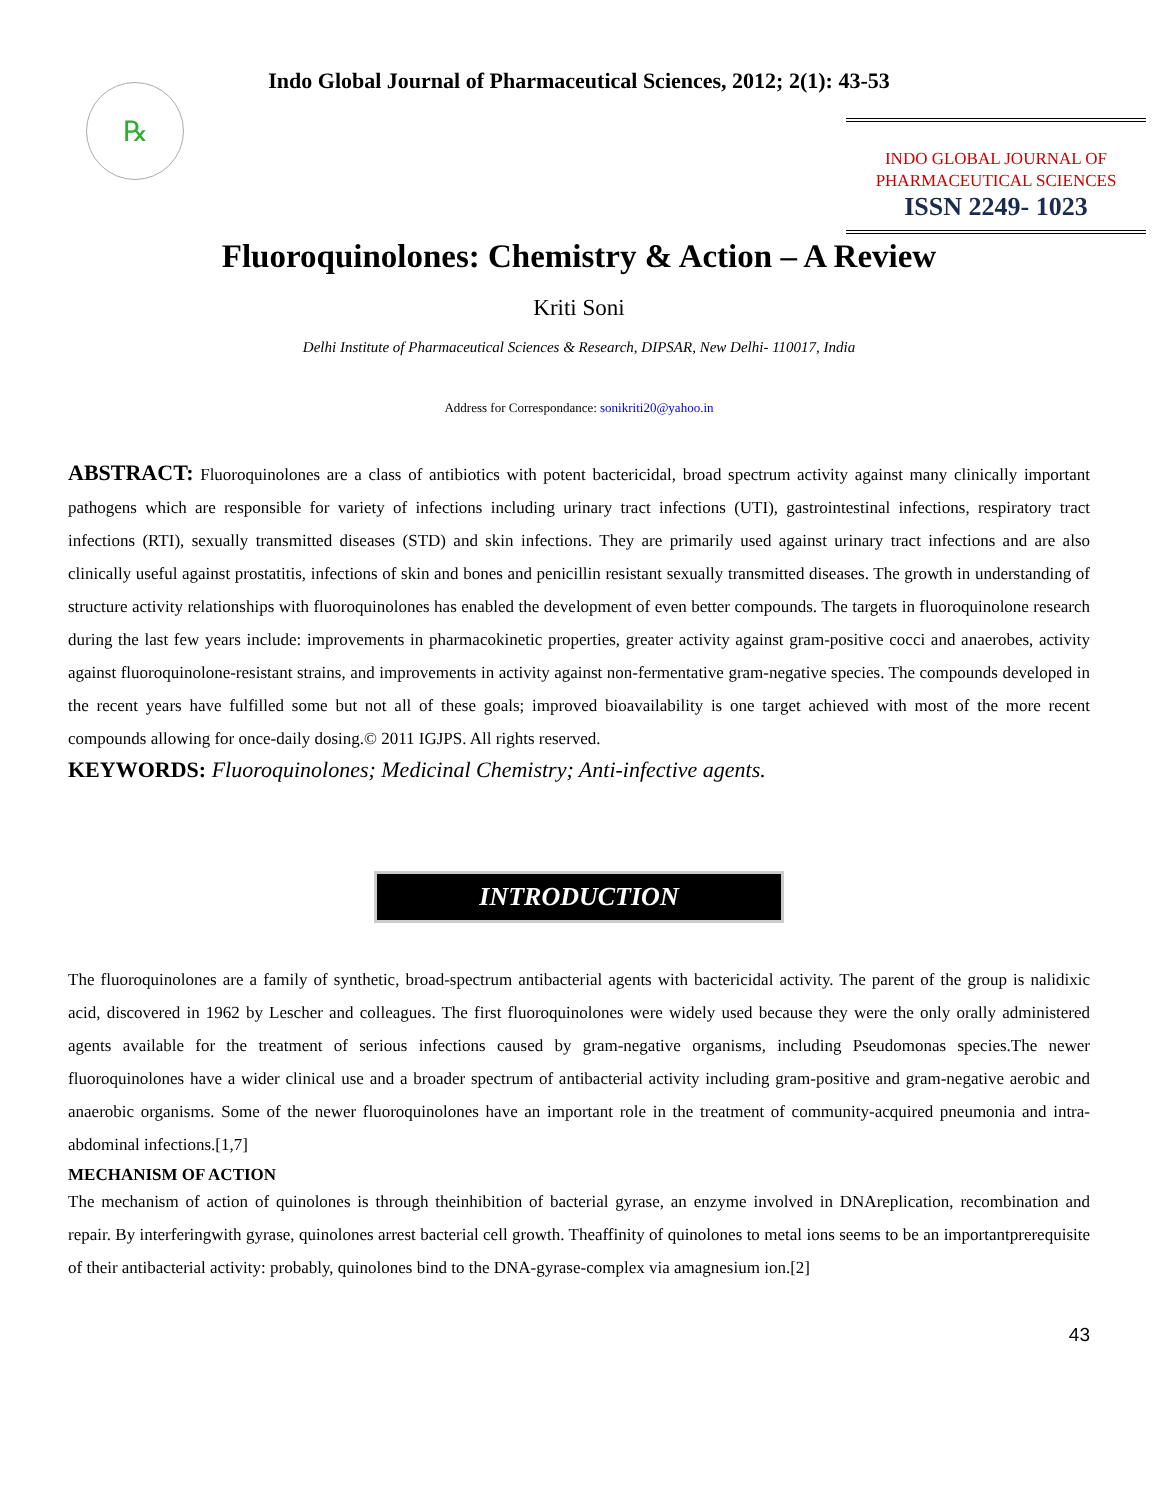Indo Global Journal of Pharmaceutical Sciences, 2012; 2(1): 43-53
℞
INDO GLOBAL JOURNAL OF
PHARMACEUTICAL SCIENCES
ISSN 2249- 1023
Fluoroquinolones: Chemistry & Action – A Review
Kriti Soni
Delhi Institute of Pharmaceutical Sciences & Research, DIPSAR, New Delhi- 110017, India
Address for Correspondance: sonikriti20@yahoo.in
ABSTRACT: Fluoroquinolones are a class of antibiotics with potent bactericidal, broad spectrum activity against many clinically important pathogens which are responsible for variety of infections including urinary tract infections (UTI), gastrointestinal infections, respiratory tract infections (RTI), sexually transmitted diseases (STD) and skin infections. They are primarily used against urinary tract infections and are also clinically useful against prostatitis, infections of skin and bones and penicillin resistant sexually transmitted diseases. The growth in understanding of structure activity relationships with fluoroquinolones has enabled the development of even better compounds. The targets in fluoroquinolone research during the last few years include: improvements in pharmacokinetic properties, greater activity against gram-positive cocci and anaerobes, activity against fluoroquinolone-resistant strains, and improvements in activity against non-fermentative gram-negative species. The compounds developed in the recent years have fulfilled some but not all of these goals; improved bioavailability is one target achieved with most of the more recent compounds allowing for once-daily dosing.© 2011 IGJPS. All rights reserved.
KEYWORDS: Fluoroquinolones; Medicinal Chemistry; Anti-infective agents.
INTRODUCTION
The fluoroquinolones are a family of synthetic, broad-spectrum antibacterial agents with bactericidal activity. The parent of the group is nalidixic acid, discovered in 1962 by Lescher and colleagues. The first fluoroquinolones were widely used because they were the only orally administered agents available for the treatment of serious infections caused by gram-negative organisms, including Pseudomonas species.The newer fluoroquinolones have a wider clinical use and a broader spectrum of antibacterial activity including gram-positive and gram-negative aerobic and anaerobic organisms. Some of the newer fluoroquinolones have an important role in the treatment of community-acquired pneumonia and intra-abdominal infections.[1,7]
MECHANISM OF ACTION
The mechanism of action of quinolones is through theinhibition of bacterial gyrase, an enzyme involved in DNAreplication, recombination and repair. By interferingwith gyrase, quinolones arrest bacterial cell growth. Theaffinity of quinolones to metal ions seems to be an importantprerequisite of their antibacterial activity: probably, quinolones bind to the DNA-gyrase-complex via amagnesium ion.[2]
43